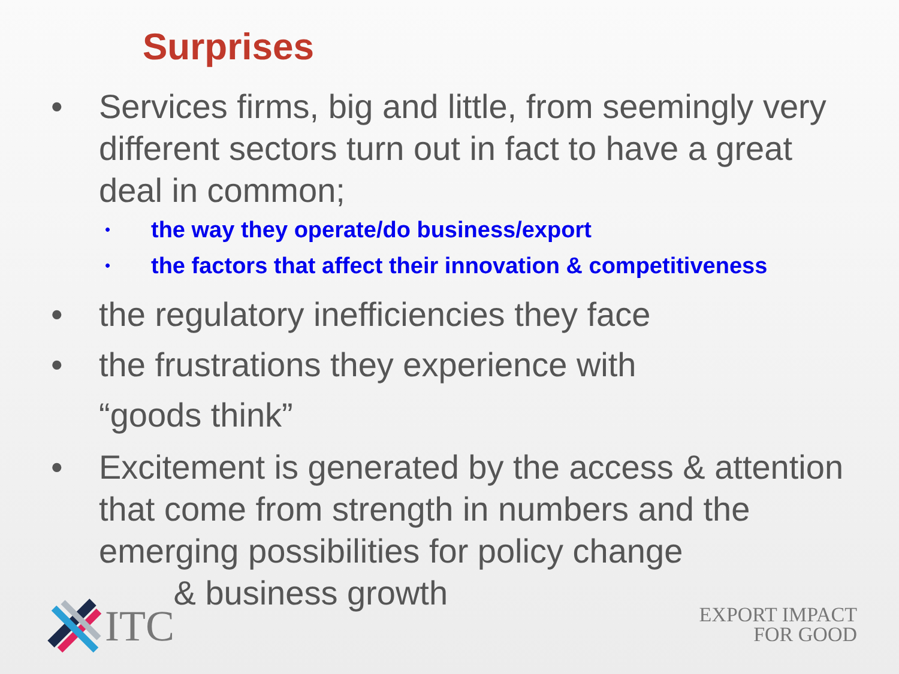Surprises
• Services firms, big and little, from seemingly very different sectors turn out in fact to have a great deal in common;
• the way they operate/do business/export
• the factors that affect their innovation & competitiveness
• the regulatory inefficiencies they face
• the frustrations they experience with
“goods think”
• Excitement is generated by the access & attention that come from strength in numbers and the emerging possibilities for policy change
& business growth
ITC
EXPORT IMPACT
FOR GOOD